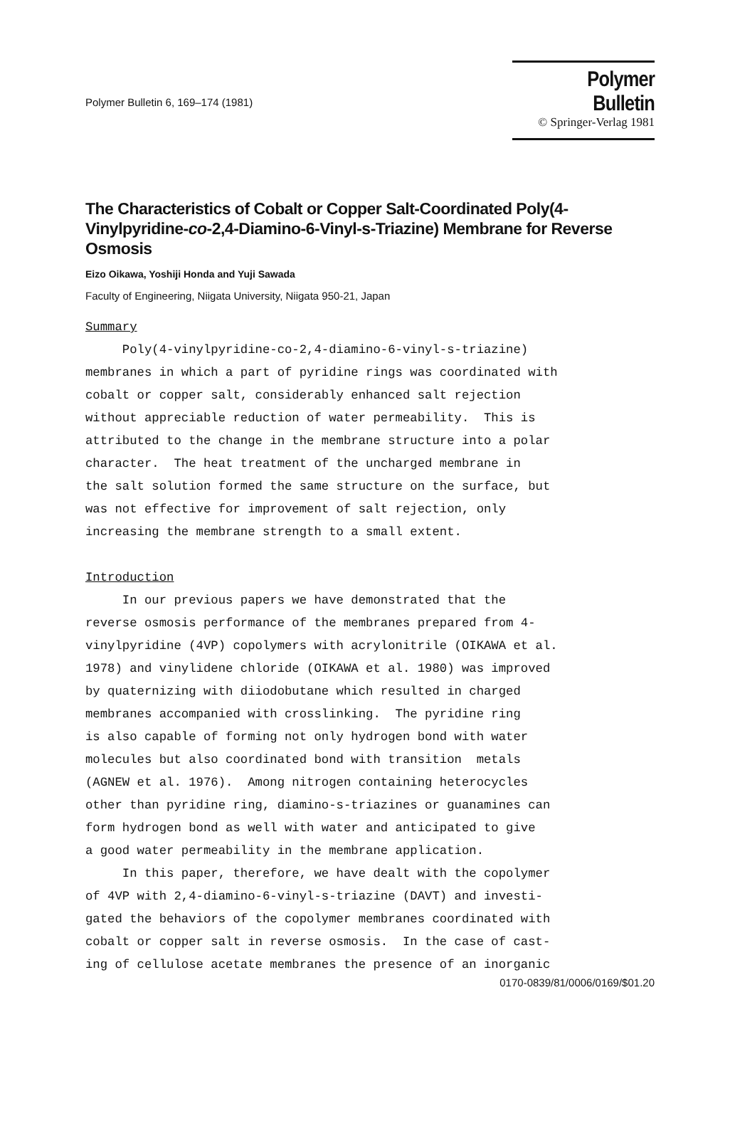Polymer Bulletin 6, 169–174 (1981)
Polymer Bulletin
© Springer-Verlag 1981
The Characteristics of Cobalt or Copper Salt-Coordinated Poly(4-Vinylpyridine-co-2,4-Diamino-6-Vinyl-s-Triazine) Membrane for Reverse Osmosis
Eizo Oikawa, Yoshiji Honda and Yuji Sawada
Faculty of Engineering, Niigata University, Niigata 950-21, Japan
Summary Poly(4-vinylpyridine-co-2,4-diamino-6-vinyl-s-triazine) membranes in which a part of pyridine rings was coordinated with cobalt or copper salt, considerably enhanced salt rejection without appreciable reduction of water permeability. This is attributed to the change in the membrane structure into a polar character. The heat treatment of the uncharged membrane in the salt solution formed the same structure on the surface, but was not effective for improvement of salt rejection, only increasing the membrane strength to a small extent. Introduction In our previous papers we have demonstrated that the reverse osmosis performance of the membranes prepared from 4- vinylpyridine (4VP) copolymers with acrylonitrile (OIKAWA et al. 1978) and vinylidene chloride (OIKAWA et al. 1980) was improved by quaternizing with diiodobutane which resulted in charged membranes accompanied with crosslinking. The pyridine ring is also capable of forming not only hydrogen bond with water molecules but also coordinated bond with transition metals (AGNEW et al. 1976). Among nitrogen containing heterocycles other than pyridine ring, diamino-s-triazines or guanamines can form hydrogen bond as well with water and anticipated to give a good water permeability in the membrane application. In this paper, therefore, we have dealt with the copolymer of 4VP with 2,4-diamino-6-vinyl-s-triazine (DAVT) and investi- gated the behaviors of the copolymer membranes coordinated with cobalt or copper salt in reverse osmosis. In the case of cast- ing of cellulose acetate membranes the presence of an inorganic
0170-0839/81/0006/0169/$01.20